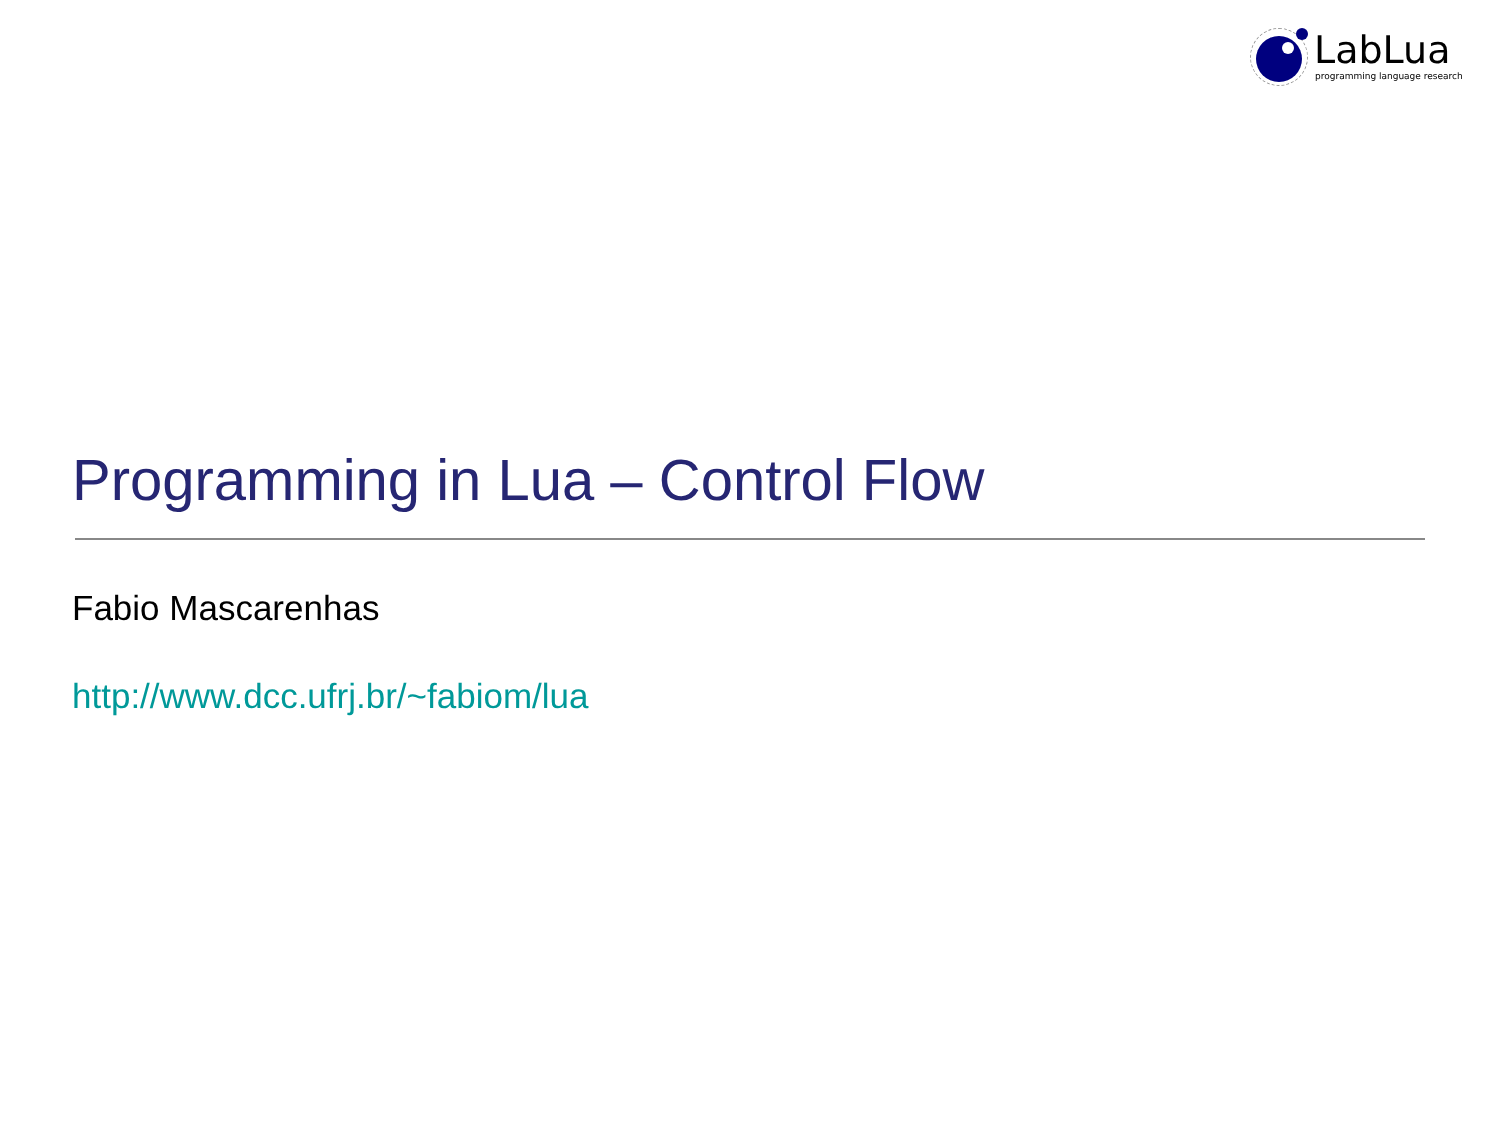LabLua
programming language research
Programming in Lua – Control Flow
Fabio Mascarenhas
http://www.dcc.ufrj.br/~fabiom/lua